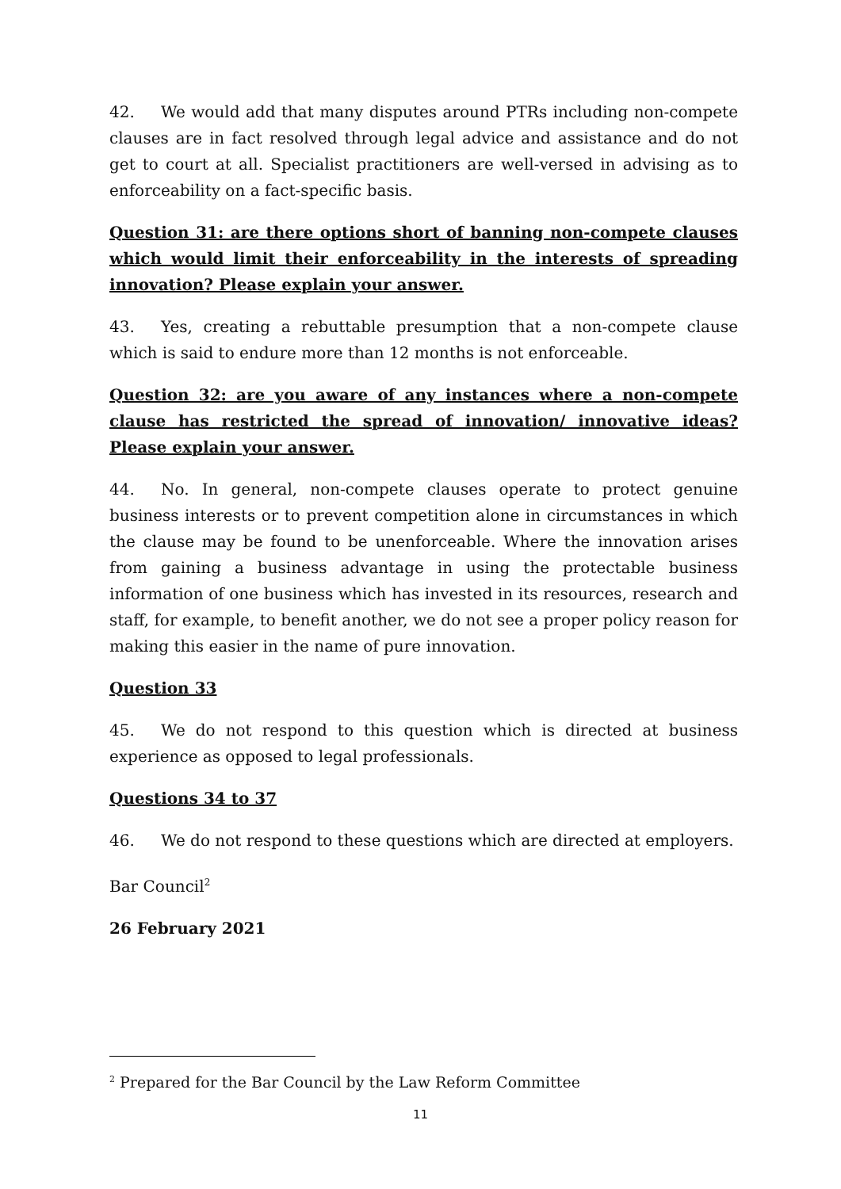42. We would add that many disputes around PTRs including non-compete clauses are in fact resolved through legal advice and assistance and do not get to court at all. Specialist practitioners are well-versed in advising as to enforceability on a fact-specific basis.
Question 31: are there options short of banning non-compete clauses which would limit their enforceability in the interests of spreading innovation? Please explain your answer.
43. Yes, creating a rebuttable presumption that a non-compete clause which is said to endure more than 12 months is not enforceable.
Question 32: are you aware of any instances where a non-compete clause has restricted the spread of innovation/ innovative ideas? Please explain your answer.
44. No. In general, non-compete clauses operate to protect genuine business interests or to prevent competition alone in circumstances in which the clause may be found to be unenforceable. Where the innovation arises from gaining a business advantage in using the protectable business information of one business which has invested in its resources, research and staff, for example, to benefit another, we do not see a proper policy reason for making this easier in the name of pure innovation.
Question 33
45. We do not respond to this question which is directed at business experience as opposed to legal professionals.
Questions 34 to 37
46. We do not respond to these questions which are directed at employers.
Bar Council<sup>2</sup>
26 February 2021
<sup>2</sup> Prepared for the Bar Council by the Law Reform Committee
11